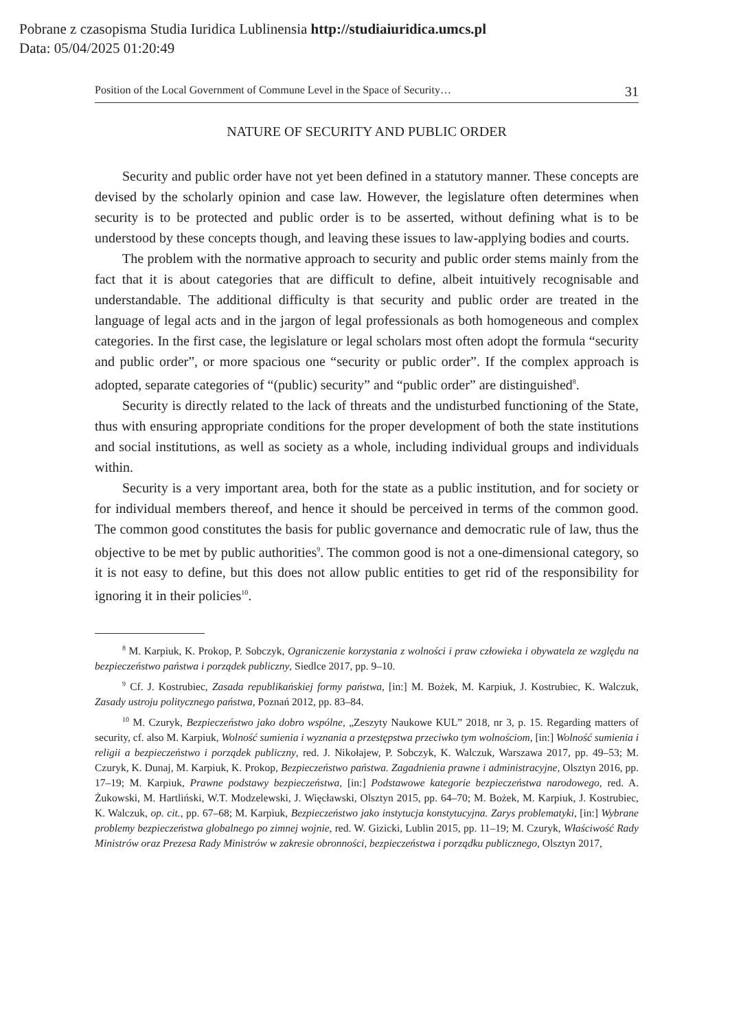Pobrane z czasopisma Studia Iuridica Lublinensia http://studiaiuridica.umcs.pl
Data: 05/04/2025 01:20:49
Position of the Local Government of Commune Level in the Space of Security… 31
NATURE OF SECURITY AND PUBLIC ORDER
Security and public order have not yet been defined in a statutory manner. These concepts are devised by the scholarly opinion and case law. However, the legislature often determines when security is to be protected and public order is to be asserted, without defining what is to be understood by these concepts though, and leaving these issues to law-applying bodies and courts.
The problem with the normative approach to security and public order stems mainly from the fact that it is about categories that are difficult to define, albeit intuitively recognisable and understandable. The additional difficulty is that security and public order are treated in the language of legal acts and in the jargon of legal professionals as both homogeneous and complex categories. In the first case, the legislature or legal scholars most often adopt the formula “security and public order”, or more spacious one “security or public order”. If the complex approach is adopted, separate categories of “(public) security” and “public order” are distinguished<sup>8</sup>.
Security is directly related to the lack of threats and the undisturbed functioning of the State, thus with ensuring appropriate conditions for the proper development of both the state institutions and social institutions, as well as society as a whole, including individual groups and individuals within.
Security is a very important area, both for the state as a public institution, and for society or for individual members thereof, and hence it should be perceived in terms of the common good. The common good constitutes the basis for public governance and democratic rule of law, thus the objective to be met by public authorities<sup>9</sup>. The common good is not a one-dimensional category, so it is not easy to define, but this does not allow public entities to get rid of the responsibility for ignoring it in their policies<sup>10</sup>.
<sup>8</sup> M. Karpiuk, K. Prokop, P. Sobczyk, Ograniczenie korzystania z wolności i praw człowieka i obywatela ze względu na bezpieczeństwo państwa i porządek publiczny, Siedlce 2017, pp. 9–10.
<sup>9</sup> Cf. J. Kostrubiec, Zasada republikańskiej formy państwa, [in:] M. Bożek, M. Karpiuk, J. Kostrubiec, K. Walczuk, Zasady ustroju politycznego państwa, Poznań 2012, pp. 83–84.
<sup>10</sup> M. Czuryk, Bezpieczeństwo jako dobro wspólne, „Zeszyty Naukowe KUL” 2018, nr 3, p. 15. Regarding matters of security, cf. also M. Karpiuk, Wolność sumienia i wyznania a przestępstwa przeciwko tym wolnościom, [in:] Wolność sumienia i religii a bezpieczeństwo i porządek publiczny, red. J. Nikołajew, P. Sobczyk, K. Walczuk, Warszawa 2017, pp. 49–53; M. Czuryk, K. Dunaj, M. Karpiuk, K. Prokop, Bezpieczeństwo państwa. Zagadnienia prawne i administracyjne, Olsztyn 2016, pp. 17–19; M. Karpiuk, Prawne podstawy bezpieczeństwa, [in:] Podstawowe kategorie bezpieczeństwa narodowego, red. A. Żukowski, M. Hartliński, W.T. Modzelewski, J. Więcławski, Olsztyn 2015, pp. 64–70; M. Bożek, M. Karpiuk, J. Kostrubiec, K. Walczuk, op. cit., pp. 67–68; M. Karpiuk, Bezpieczeństwo jako instytucja konstytucyjna. Zarys problematyki, [in:] Wybrane problemy bezpieczeństwa globalnego po zimnej wojnie, red. W. Gizicki, Lublin 2015, pp. 11–19; M. Czuryk, Właściwość Rady Ministrów oraz Prezesa Rady Ministrów w zakresie obronności, bezpieczeństwa i porządku publicznego, Olsztyn 2017,